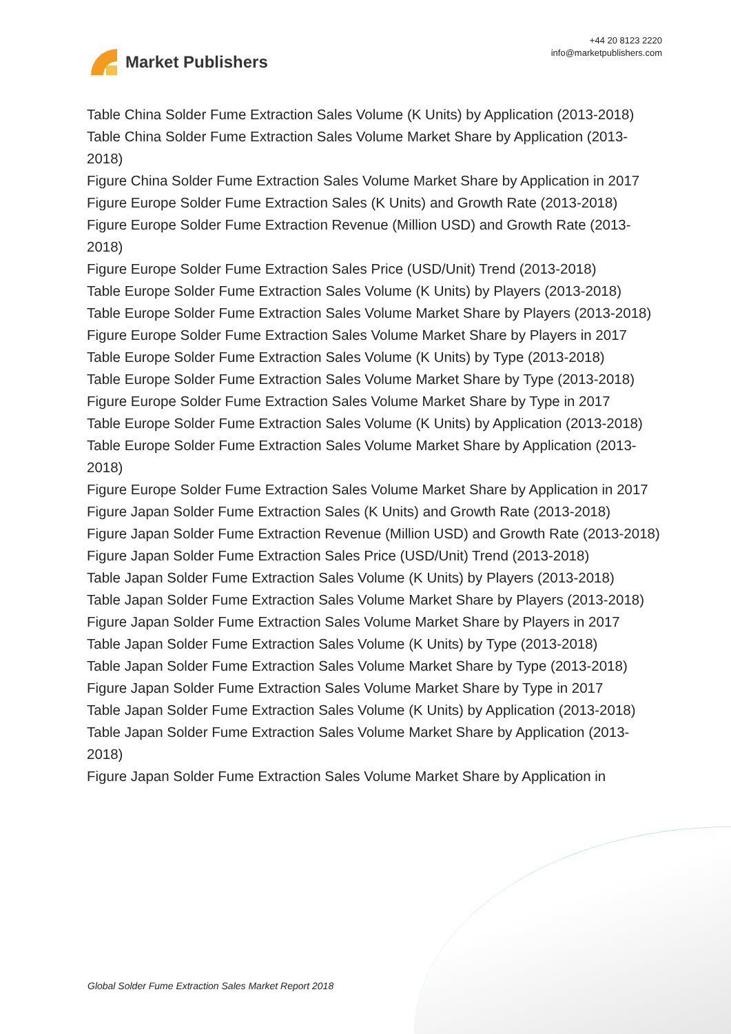Market Publishers
+44 20 8123 2220
info@marketpublishers.com
Table China Solder Fume Extraction Sales Volume (K Units) by Application (2013-2018)
Table China Solder Fume Extraction Sales Volume Market Share by Application (2013-2018)
Figure China Solder Fume Extraction Sales Volume Market Share by Application in 2017
Figure Europe Solder Fume Extraction Sales (K Units) and Growth Rate (2013-2018)
Figure Europe Solder Fume Extraction Revenue (Million USD) and Growth Rate (2013-2018)
Figure Europe Solder Fume Extraction Sales Price (USD/Unit) Trend (2013-2018)
Table Europe Solder Fume Extraction Sales Volume (K Units) by Players (2013-2018)
Table Europe Solder Fume Extraction Sales Volume Market Share by Players (2013-2018)
Figure Europe Solder Fume Extraction Sales Volume Market Share by Players in 2017
Table Europe Solder Fume Extraction Sales Volume (K Units) by Type (2013-2018)
Table Europe Solder Fume Extraction Sales Volume Market Share by Type (2013-2018)
Figure Europe Solder Fume Extraction Sales Volume Market Share by Type in 2017
Table Europe Solder Fume Extraction Sales Volume (K Units) by Application (2013-2018)
Table Europe Solder Fume Extraction Sales Volume Market Share by Application (2013-2018)
Figure Europe Solder Fume Extraction Sales Volume Market Share by Application in 2017
Figure Japan Solder Fume Extraction Sales (K Units) and Growth Rate (2013-2018)
Figure Japan Solder Fume Extraction Revenue (Million USD) and Growth Rate (2013-2018)
Figure Japan Solder Fume Extraction Sales Price (USD/Unit) Trend (2013-2018)
Table Japan Solder Fume Extraction Sales Volume (K Units) by Players (2013-2018)
Table Japan Solder Fume Extraction Sales Volume Market Share by Players (2013-2018)
Figure Japan Solder Fume Extraction Sales Volume Market Share by Players in 2017
Table Japan Solder Fume Extraction Sales Volume (K Units) by Type (2013-2018)
Table Japan Solder Fume Extraction Sales Volume Market Share by Type (2013-2018)
Figure Japan Solder Fume Extraction Sales Volume Market Share by Type in 2017
Table Japan Solder Fume Extraction Sales Volume (K Units) by Application (2013-2018)
Table Japan Solder Fume Extraction Sales Volume Market Share by Application (2013-2018)
Figure Japan Solder Fume Extraction Sales Volume Market Share by Application in
Global Solder Fume Extraction Sales Market Report 2018